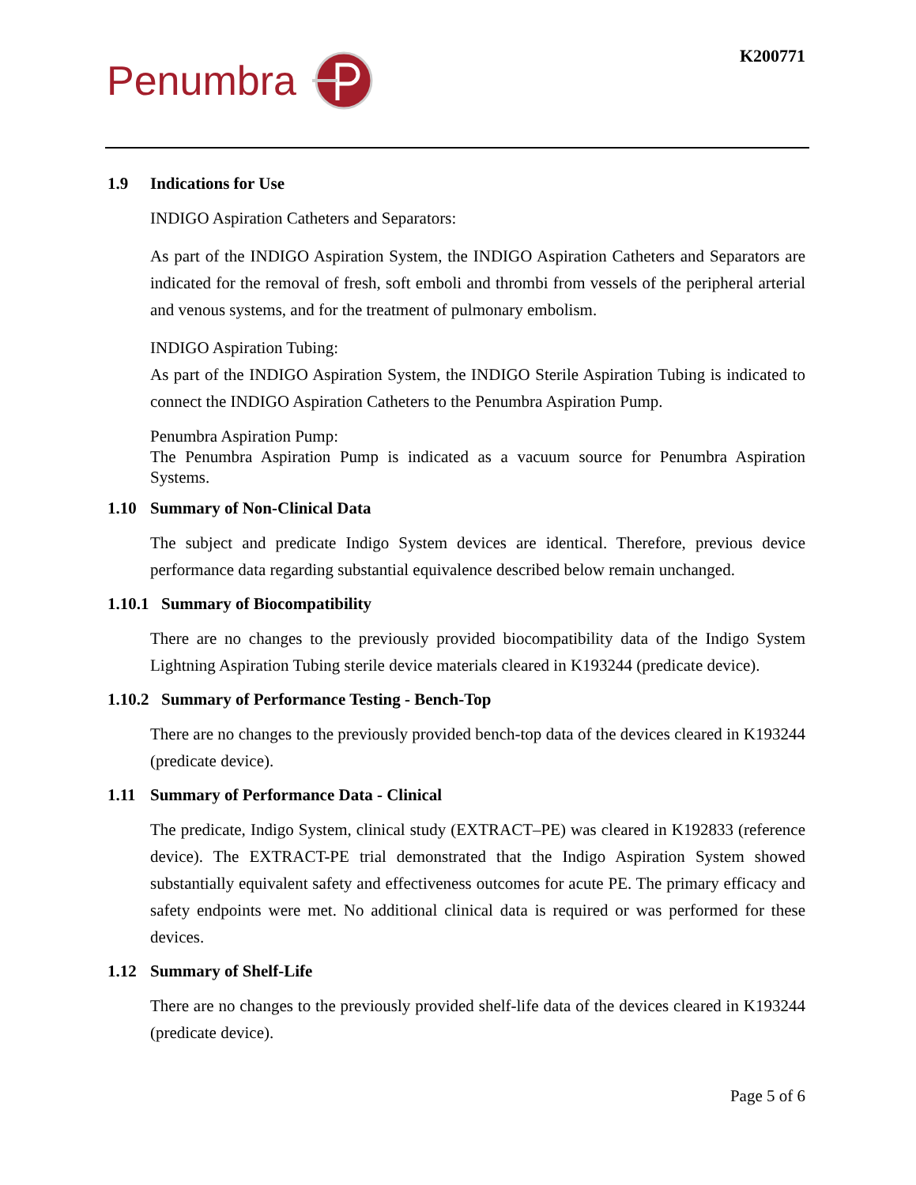Penumbra K200771
1.9 Indications for Use
INDIGO Aspiration Catheters and Separators:
As part of the INDIGO Aspiration System, the INDIGO Aspiration Catheters and Separators are indicated for the removal of fresh, soft emboli and thrombi from vessels of the peripheral arterial and venous systems, and for the treatment of pulmonary embolism.
INDIGO Aspiration Tubing:
As part of the INDIGO Aspiration System, the INDIGO Sterile Aspiration Tubing is indicated to connect the INDIGO Aspiration Catheters to the Penumbra Aspiration Pump.
Penumbra Aspiration Pump:
The Penumbra Aspiration Pump is indicated as a vacuum source for Penumbra Aspiration Systems.
1.10 Summary of Non-Clinical Data
The subject and predicate Indigo System devices are identical. Therefore, previous device performance data regarding substantial equivalence described below remain unchanged.
1.10.1 Summary of Biocompatibility
There are no changes to the previously provided biocompatibility data of the Indigo System Lightning Aspiration Tubing sterile device materials cleared in K193244 (predicate device).
1.10.2 Summary of Performance Testing - Bench-Top
There are no changes to the previously provided bench-top data of the devices cleared in K193244 (predicate device).
1.11 Summary of Performance Data - Clinical
The predicate, Indigo System, clinical study (EXTRACT–PE) was cleared in K192833 (reference device). The EXTRACT-PE trial demonstrated that the Indigo Aspiration System showed substantially equivalent safety and effectiveness outcomes for acute PE. The primary efficacy and safety endpoints were met. No additional clinical data is required or was performed for these devices.
1.12 Summary of Shelf-Life
There are no changes to the previously provided shelf-life data of the devices cleared in K193244 (predicate device).
Page 5 of 6